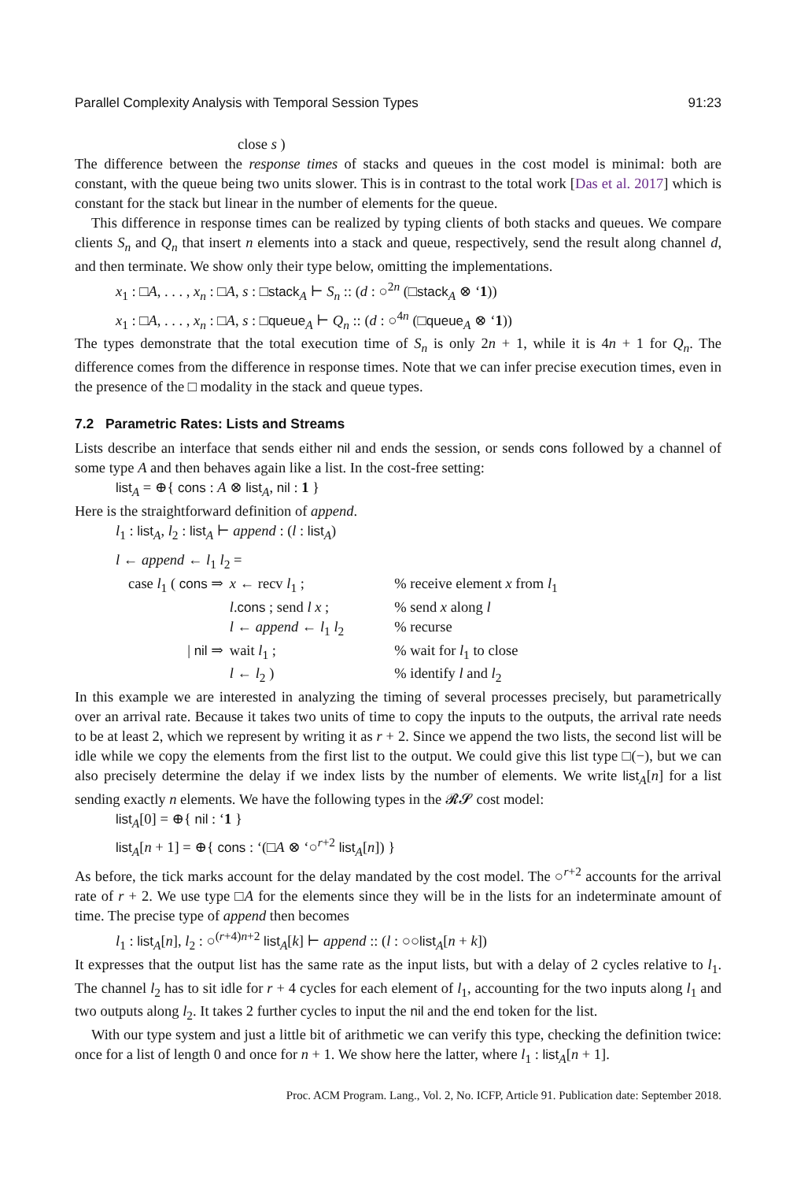Parallel Complexity Analysis with Temporal Session Types 91:23
close s )
The difference between the response times of stacks and queues in the cost model is minimal: both are constant, with the queue being two units slower. This is in contrast to the total work [Das et al. 2017] which is constant for the stack but linear in the number of elements for the queue.
This difference in response times can be realized by typing clients of both stacks and queues. We compare clients S<sub>n</sub> and Q<sub>n</sub> that insert n elements into a stack and queue, respectively, send the result along channel d, and then terminate. We show only their type below, omitting the implementations.
x<sub>1</sub> : □A, . . . , x<sub>n</sub> : □A, s : □stack<sub>A</sub> ⊢ S<sub>n</sub> :: (d : ○<sup>2n</sup> (□stack<sub>A</sub> ⊗ ‘1))
x<sub>1</sub> : □A, . . . , x<sub>n</sub> : □A, s : □queue<sub>A</sub> ⊢ Q<sub>n</sub> :: (d : ○<sup>4n</sup> (□queue<sub>A</sub> ⊗ ‘1))
The types demonstrate that the total execution time of S<sub>n</sub> is only 2n + 1, while it is 4n + 1 for Q<sub>n</sub>. The difference comes from the difference in response times. Note that we can infer precise execution times, even in the presence of the □ modality in the stack and queue types.
7.2 Parametric Rates: Lists and Streams
Lists describe an interface that sends either nil and ends the session, or sends cons followed by a channel of some type A and then behaves again like a list. In the cost-free setting:
list<sub>A</sub> = ⊕{ cons : A ⊗ list<sub>A</sub>, nil : 1 }
Here is the straightforward definition of append.
l<sub>1</sub> : list<sub>A</sub>, l<sub>2</sub> : list<sub>A</sub> ⊢ append : (l : list<sub>A</sub>)
l ← append ← l<sub>1</sub> l<sub>2</sub> =
| case l<sub>1</sub> ( cons ⇒ | x ← recv l<sub>1</sub> ; | % receive element x from l<sub>1</sub> |
| | l . cons ; send l x ; | % send x along l |
| | l ← append ← l<sub>1</sub> l<sub>2</sub> | % recurse |
| / nil ⇒ | wait l<sub>1</sub> ; | % wait for l<sub>1</sub> to close |
| | l ← l<sub>2</sub> ) | % identify l and l<sub>2</sub> |
In this example we are interested in analyzing the timing of several processes precisely, but parametrically over an arrival rate. Because it takes two units of time to copy the inputs to the outputs, the arrival rate needs to be at least 2, which we represent by writing it as r + 2. Since we append the two lists, the second list will be idle while we copy the elements from the first list to the output. We could give this list type □(−), but we can also precisely determine the delay if we index lists by the number of elements. We write list<sub>A</sub>[n] for a list sending exactly n elements. We have the following types in the 𝓡𝓢 cost model:
list<sub>A</sub>[0] = ⊕{ nil : ‘1 }
list<sub>A</sub>[n + 1] = ⊕{ cons : ‘(□A ⊗ ‘○<sup>r+2</sup> list<sub>A</sub>[n]) }
As before, the tick marks account for the delay mandated by the cost model. The ○<sup>r+2</sup> accounts for the arrival rate of r + 2. We use type □A for the elements since they will be in the lists for an indeterminate amount of time. The precise type of append then becomes
l<sub>1</sub> : list<sub>A</sub>[n], l<sub>2</sub> : ○<sup>(r+4)n+2</sup> list<sub>A</sub>[k] ⊢ append :: (l : ○○list<sub>A</sub>[n + k])
It expresses that the output list has the same rate as the input lists, but with a delay of 2 cycles relative to l<sub>1</sub>. The channel l<sub>2</sub> has to sit idle for r + 4 cycles for each element of l<sub>1</sub>, accounting for the two inputs along l<sub>1</sub> and two outputs along l<sub>2</sub>. It takes 2 further cycles to input the nil and the end token for the list.
With our type system and just a little bit of arithmetic we can verify this type, checking the definition twice: once for a list of length 0 and once for n + 1. We show here the latter, where l<sub>1</sub> : list<sub>A</sub>[n + 1].
Proc. ACM Program. Lang., Vol. 2, No. ICFP, Article 91. Publication date: September 2018.